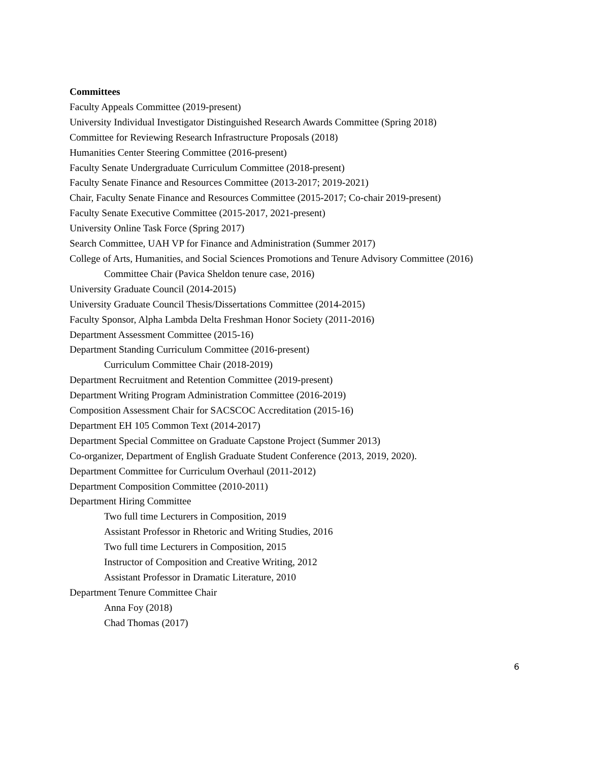Committees
Faculty Appeals Committee (2019-present)
University Individual Investigator Distinguished Research Awards Committee (Spring 2018)
Committee for Reviewing Research Infrastructure Proposals (2018)
Humanities Center Steering Committee (2016-present)
Faculty Senate Undergraduate Curriculum Committee (2018-present)
Faculty Senate Finance and Resources Committee (2013-2017; 2019-2021)
Chair, Faculty Senate Finance and Resources Committee (2015-2017; Co-chair 2019-present)
Faculty Senate Executive Committee (2015-2017, 2021-present)
University Online Task Force (Spring 2017)
Search Committee, UAH VP for Finance and Administration (Summer 2017)
College of Arts, Humanities, and Social Sciences Promotions and Tenure Advisory Committee (2016)
Committee Chair (Pavica Sheldon tenure case, 2016)
University Graduate Council (2014-2015)
University Graduate Council Thesis/Dissertations Committee (2014-2015)
Faculty Sponsor, Alpha Lambda Delta Freshman Honor Society (2011-2016)
Department Assessment Committee (2015-16)
Department Standing Curriculum Committee (2016-present)
Curriculum Committee Chair (2018-2019)
Department Recruitment and Retention Committee (2019-present)
Department Writing Program Administration Committee (2016-2019)
Composition Assessment Chair for SACSCOC Accreditation (2015-16)
Department EH 105 Common Text (2014-2017)
Department Special Committee on Graduate Capstone Project (Summer 2013)
Co-organizer, Department of English Graduate Student Conference (2013, 2019, 2020).
Department Committee for Curriculum Overhaul (2011-2012)
Department Composition Committee (2010-2011)
Department Hiring Committee
Two full time Lecturers in Composition, 2019
Assistant Professor in Rhetoric and Writing Studies, 2016
Two full time Lecturers in Composition, 2015
Instructor of Composition and Creative Writing, 2012
Assistant Professor in Dramatic Literature, 2010
Department Tenure Committee Chair
Anna Foy (2018)
Chad Thomas (2017)
6